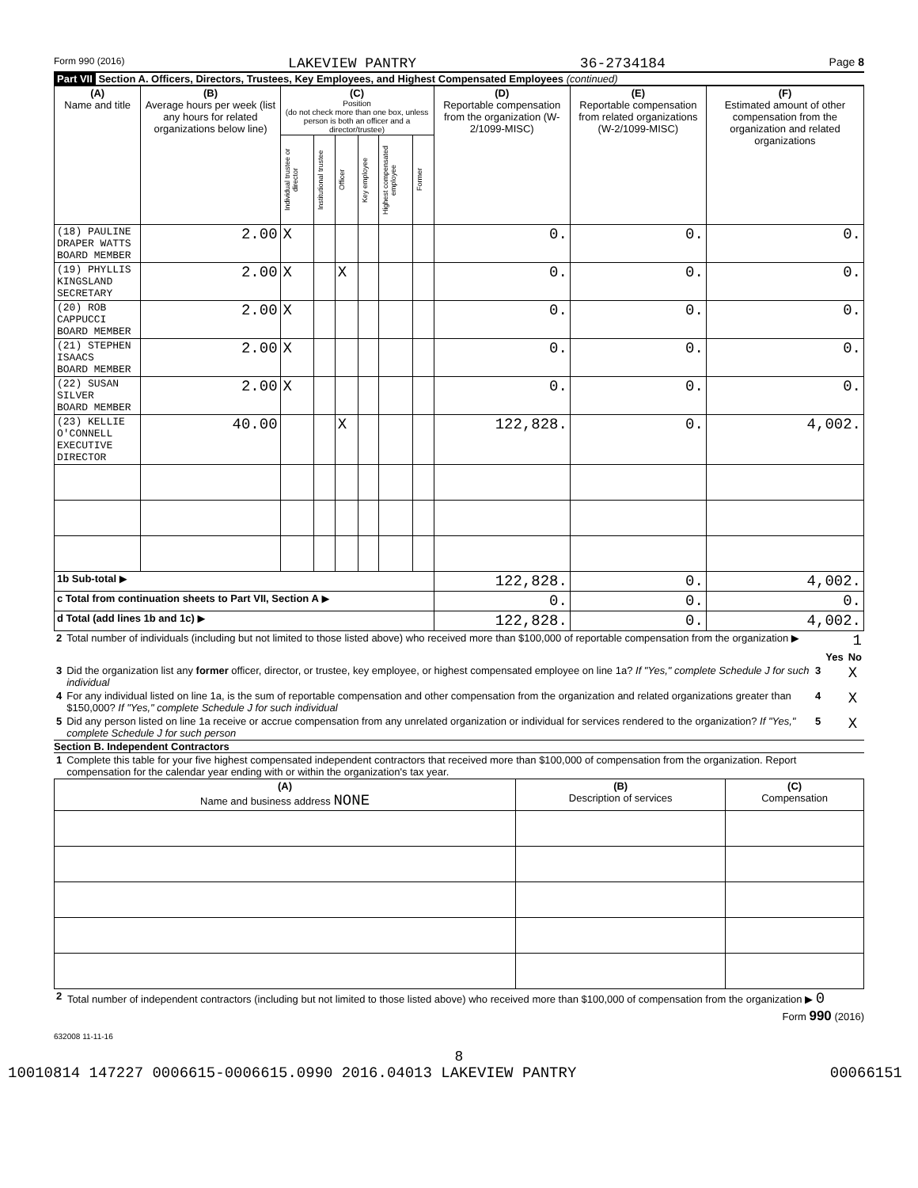Form 990 (2016) LAKEVIEW PANTRY 36-2734184 Page 8
Part VII Section A. Officers, Directors, Trustees, Key Employees, and Highest Compensated Employees (continued)
| (A) Name and title | (B) Average hours per week (list any hours for related organizations below line) | (C) Position (do not check more than one box, unless person is both an officer and a director/trustee) | | | | | | (D) Reportable compensation from the organization (W-2/1099-MISC) | (E) Reportable compensation from related organizations (W-2/1099-MISC) | (F) Estimated amount of other compensation from the organization and related organizations |
| --- | --- | --- | --- | --- | --- | --- | --- | --- | --- | --- |
| | | Individual trustee or director | Institutional trustee | Officer | Key employee | Highest compensated employee | Former | | | |
| (18) PAULINE DRAPER WATTS BOARD MEMBER | 2.00 | X | | | | | | 0. | 0. | 0. |
| (19) PHYLLIS KINGSLAND SECRETARY | 2.00 | X | | X | | | | 0. | 0. | 0. |
| (20) ROB CAPPUCCI BOARD MEMBER | 2.00 | X | | | | | | 0. | 0. | 0. |
| (21) STEPHEN ISAACS BOARD MEMBER | 2.00 | X | | | | | | 0. | 0. | 0. |
| (22) SUSAN SILVER BOARD MEMBER | 2.00 | X | | | | | | 0. | 0. | 0. |
| (23) KELLIE O'CONNELL EXECUTIVE DIRECTOR | 40.00 | | | X | | | | 122,828. | 0. | 4,002. |
| 1b Sub-total ▶ | | | | | | | | 122,828. | 0. | 4,002. |
| c Total from continuation sheets to Part VII, Section A ▶ | | | | | | | | 0. | 0. | 0. |
| d Total (add lines 1b and 1c) ▶ | | | | | | | | 122,828. | 0. | 4,002. |
| 2 | Total number of individuals (including but not limited to those listed above) who received more than $100,000 of reportable compensation from the organization ▶ | 1 | | |
| | | | Yes | No |
| 3 | Did the organization list any former officer, director, or trustee, key employee, or highest compensated employee on line 1a? If "Yes," complete Schedule J for such individual | 3 | | X |
| 4 | For any individual listed on line 1a, is the sum of reportable compensation and other compensation from the organization and related organizations greater than $150,000? If "Yes," complete Schedule J for such individual | 4 | | X |
| 5 | Did any person listed on line 1a receive or accrue compensation from any unrelated organization or individual for services rendered to the organization? If "Yes," complete Schedule J for such person | 5 | | X |
Section B. Independent Contractors
| 1 | Complete this table for your five highest compensated independent contractors that received more than $100,000 of compensation from the organization. Report compensation for the calendar year ending with or within the organization's tax year. |
| (A) Name and business address NONE | (B) Description of services | (C) Compensation |
| --- | --- | --- |
| 2 | Total number of independent contractors (including but not limited to those listed above) who received more than $100,000 of compensation from the organization ▶ 0 |
Form 990 (2016)
632008 11-11-16
8
10010814 147227 0006615-0006615.0990 2016.04013 LAKEVIEW PANTRY 00066151